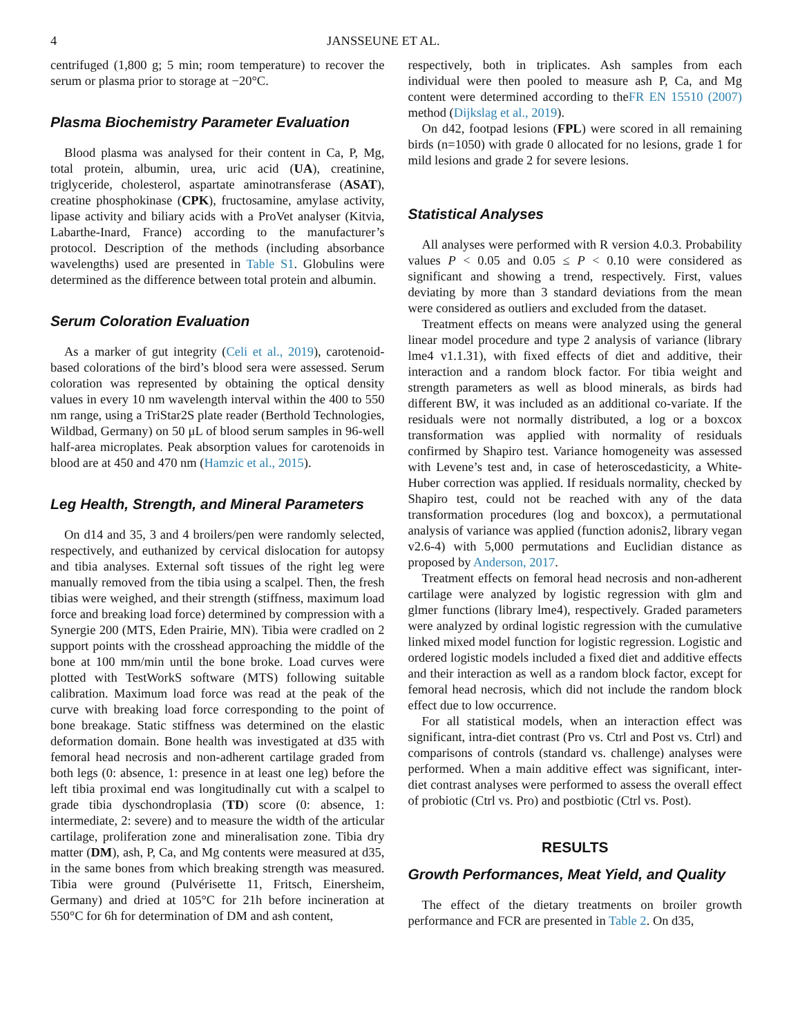4 JANSSEUNE ET AL.
centrifuged (1,800 g; 5 min; room temperature) to recover the serum or plasma prior to storage at −20°C.
Plasma Biochemistry Parameter Evaluation
Blood plasma was analysed for their content in Ca, P, Mg, total protein, albumin, urea, uric acid (UA), creatinine, triglyceride, cholesterol, aspartate aminotransferase (ASAT), creatine phosphokinase (CPK), fructosamine, amylase activity, lipase activity and biliary acids with a ProVet analyser (Kitvia, Labarthe-Inard, France) according to the manufacturer’s protocol. Description of the methods (including absorbance wavelengths) used are presented in Table S1. Globulins were determined as the difference between total protein and albumin.
Serum Coloration Evaluation
As a marker of gut integrity (Celi et al., 2019), carotenoid-based colorations of the bird’s blood sera were assessed. Serum coloration was represented by obtaining the optical density values in every 10 nm wavelength interval within the 400 to 550 nm range, using a TriStar2S plate reader (Berthold Technologies, Wildbad, Germany) on 50 μL of blood serum samples in 96-well half-area microplates. Peak absorption values for carotenoids in blood are at 450 and 470 nm (Hamzic et al., 2015).
Leg Health, Strength, and Mineral Parameters
On d14 and 35, 3 and 4 broilers/pen were randomly selected, respectively, and euthanized by cervical dislocation for autopsy and tibia analyses. External soft tissues of the right leg were manually removed from the tibia using a scalpel. Then, the fresh tibias were weighed, and their strength (stiffness, maximum load force and breaking load force) determined by compression with a Synergie 200 (MTS, Eden Prairie, MN). Tibia were cradled on 2 support points with the crosshead approaching the middle of the bone at 100 mm/min until the bone broke. Load curves were plotted with TestWorkS software (MTS) following suitable calibration. Maximum load force was read at the peak of the curve with breaking load force corresponding to the point of bone breakage. Static stiffness was determined on the elastic deformation domain. Bone health was investigated at d35 with femoral head necrosis and non-adherent cartilage graded from both legs (0: absence, 1: presence in at least one leg) before the left tibia proximal end was longitudinally cut with a scalpel to grade tibia dyschondroplasia (TD) score (0: absence, 1: intermediate, 2: severe) and to measure the width of the articular cartilage, proliferation zone and mineralisation zone. Tibia dry matter (DM), ash, P, Ca, and Mg contents were measured at d35, in the same bones from which breaking strength was measured. Tibia were ground (Pulvérisette 11, Fritsch, Einersheim, Germany) and dried at 105°C for 21h before incineration at 550°C for 6h for determination of DM and ash content,
respectively, both in triplicates. Ash samples from each individual were then pooled to measure ash P, Ca, and Mg content were determined according to theFR EN 15510 (2007) method (Dijkslag et al., 2019).
On d42, footpad lesions (FPL) were scored in all remaining birds (n=1050) with grade 0 allocated for no lesions, grade 1 for mild lesions and grade 2 for severe lesions.
Statistical Analyses
All analyses were performed with R version 4.0.3. Probability values P < 0.05 and 0.05 ≤ P < 0.10 were considered as significant and showing a trend, respectively. First, values deviating by more than 3 standard deviations from the mean were considered as outliers and excluded from the dataset.
Treatment effects on means were analyzed using the general linear model procedure and type 2 analysis of variance (library lme4 v1.1.31), with fixed effects of diet and additive, their interaction and a random block factor. For tibia weight and strength parameters as well as blood minerals, as birds had different BW, it was included as an additional co-variate. If the residuals were not normally distributed, a log or a boxcox transformation was applied with normality of residuals confirmed by Shapiro test. Variance homogeneity was assessed with Levene’s test and, in case of heteroscedasticity, a White-Huber correction was applied. If residuals normality, checked by Shapiro test, could not be reached with any of the data transformation procedures (log and boxcox), a permutational analysis of variance was applied (function adonis2, library vegan v2.6-4) with 5,000 permutations and Euclidian distance as proposed by Anderson, 2017.
Treatment effects on femoral head necrosis and non-adherent cartilage were analyzed by logistic regression with glm and glmer functions (library lme4), respectively. Graded parameters were analyzed by ordinal logistic regression with the cumulative linked mixed model function for logistic regression. Logistic and ordered logistic models included a fixed diet and additive effects and their interaction as well as a random block factor, except for femoral head necrosis, which did not include the random block effect due to low occurrence.
For all statistical models, when an interaction effect was significant, intra-diet contrast (Pro vs. Ctrl and Post vs. Ctrl) and comparisons of controls (standard vs. challenge) analyses were performed. When a main additive effect was significant, inter-diet contrast analyses were performed to assess the overall effect of probiotic (Ctrl vs. Pro) and postbiotic (Ctrl vs. Post).
RESULTS
Growth Performances, Meat Yield, and Quality
The effect of the dietary treatments on broiler growth performance and FCR are presented in Table 2. On d35,